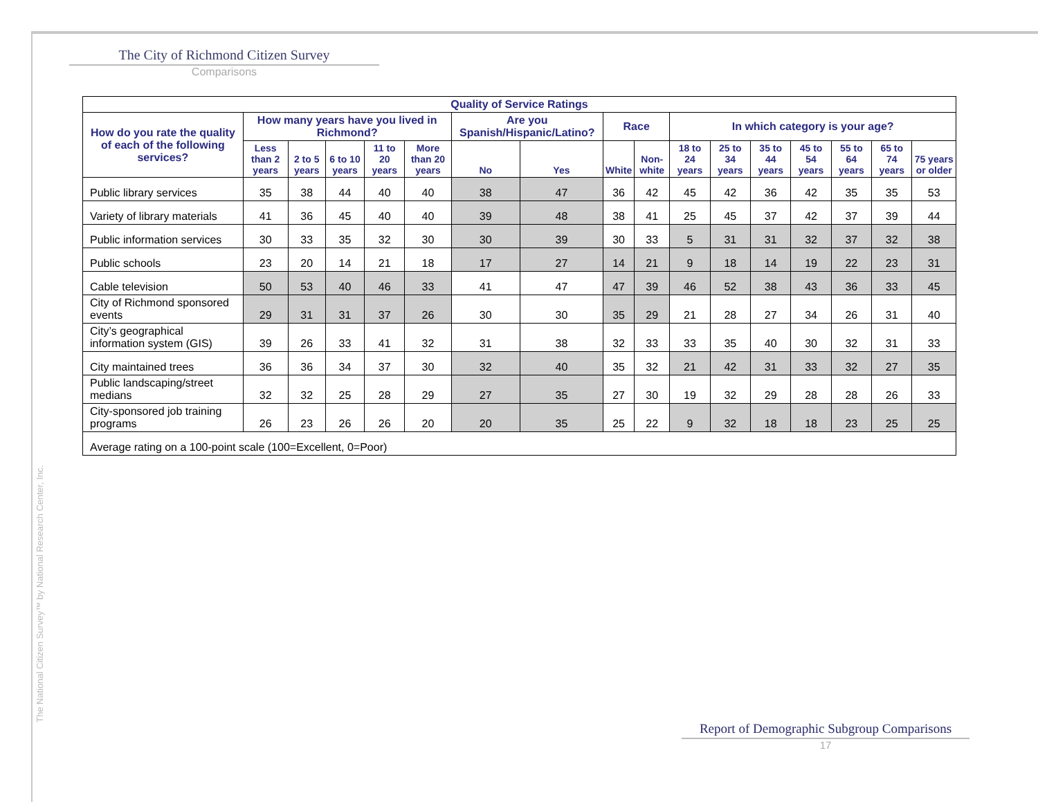The City of Richmond Citizen Survey
Comparisons
| Quality of Service Ratings | | | | | | | | | | | | | | | | |
| --- | --- | --- | --- | --- | --- | --- | --- | --- | --- | --- | --- | --- | --- | --- | --- | --- |
| How do you rate the quality of each of the following services? | How many years have you lived in Richmond? | | | | | Are you Spanish/Hispanic/Latino? | | Race | | In which category is your age? | | | | | | |
| | Less than 2 years | 2 to 5 years | 6 to 10 years | 11 to 20 years | More than 20 years | No | Yes | White | Non-white | 18 to 24 years | 25 to 34 years | 35 to 44 years | 45 to 54 years | 55 to 64 years | 65 to 74 years | 75 years or older |
| Public library services | 35 | 38 | 44 | 40 | 40 | 38 | 47 | 36 | 42 | 45 | 42 | 36 | 42 | 35 | 35 | 53 |
| Variety of library materials | 41 | 36 | 45 | 40 | 40 | 39 | 48 | 38 | 41 | 25 | 45 | 37 | 42 | 37 | 39 | 44 |
| Public information services | 30 | 33 | 35 | 32 | 30 | 30 | 39 | 30 | 33 | 5 | 31 | 31 | 32 | 37 | 32 | 38 |
| Public schools | 23 | 20 | 14 | 21 | 18 | 17 | 27 | 14 | 21 | 9 | 18 | 14 | 19 | 22 | 23 | 31 |
| Cable television | 50 | 53 | 40 | 46 | 33 | 41 | 47 | 47 | 39 | 46 | 52 | 38 | 43 | 36 | 33 | 45 |
| City of Richmond sponsored events | 29 | 31 | 31 | 37 | 26 | 30 | 30 | 35 | 29 | 21 | 28 | 27 | 34 | 26 | 31 | 40 |
| City’s geographical information system (GIS) | 39 | 26 | 33 | 41 | 32 | 31 | 38 | 32 | 33 | 33 | 35 | 40 | 30 | 32 | 31 | 33 |
| City maintained trees | 36 | 36 | 34 | 37 | 30 | 32 | 40 | 35 | 32 | 21 | 42 | 31 | 33 | 32 | 27 | 35 |
| Public landscaping/street medians | 32 | 32 | 25 | 28 | 29 | 27 | 35 | 27 | 30 | 19 | 32 | 29 | 28 | 28 | 26 | 33 |
| City-sponsored job training programs | 26 | 23 | 26 | 26 | 20 | 20 | 35 | 25 | 22 | 9 | 32 | 18 | 18 | 23 | 25 | 25 |
| Average rating on a 100-point scale (100=Excellent, 0=Poor) | | | | | | | | | | | | | | | | |
The National Citizen Survey™ by National Research Center, Inc.
Report of Demographic Subgroup Comparisons
17